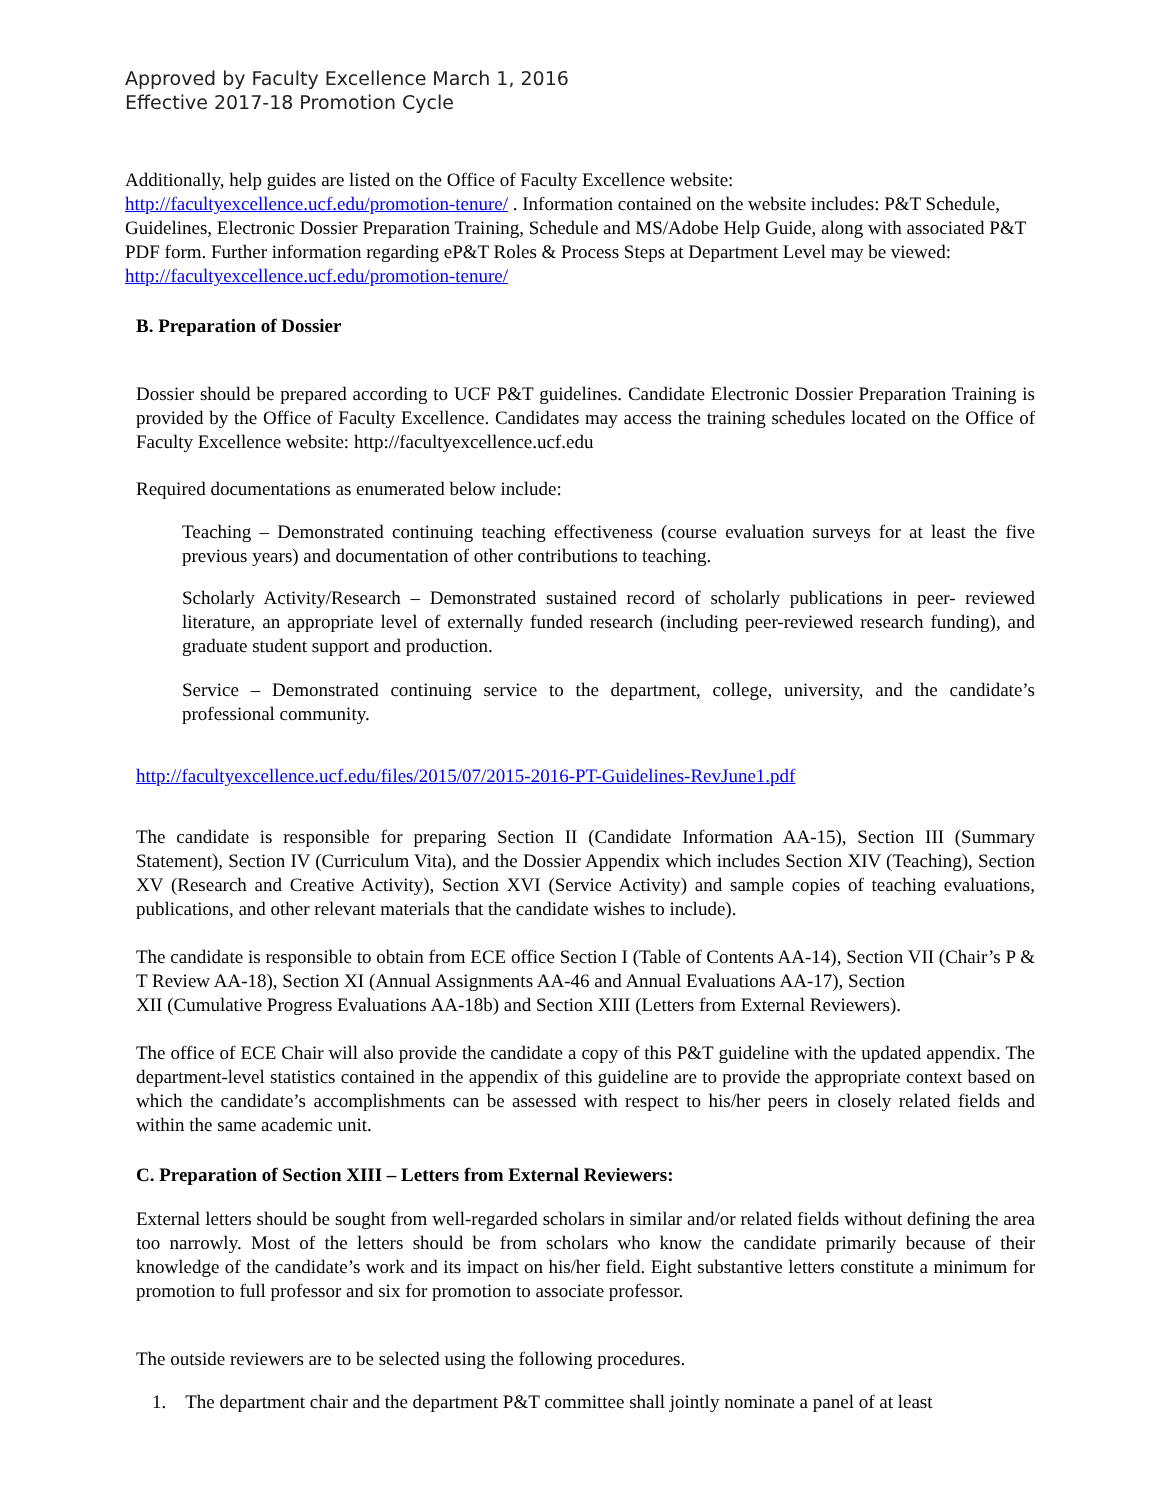Approved by Faculty Excellence March 1, 2016
Effective 2017-18 Promotion Cycle
Additionally, help guides are listed on the Office of Faculty Excellence website:
http://facultyexcellence.ucf.edu/promotion-tenure/ . Information contained on the website includes: P&T Schedule, Guidelines, Electronic Dossier Preparation Training, Schedule and MS/Adobe Help Guide, along with associated P&T PDF form. Further information regarding eP&T Roles & Process Steps at Department Level may be viewed: http://facultyexcellence.ucf.edu/promotion-tenure/
B. Preparation of Dossier
Dossier should be prepared according to UCF P&T guidelines. Candidate Electronic Dossier Preparation Training is provided by the Office of Faculty Excellence. Candidates may access the training schedules located on the Office of Faculty Excellence website: http://facultyexcellence.ucf.edu
Required documentations as enumerated below include:
Teaching – Demonstrated continuing teaching effectiveness (course evaluation surveys for at least the five previous years) and documentation of other contributions to teaching.
Scholarly Activity/Research – Demonstrated sustained record of scholarly publications in peer- reviewed literature, an appropriate level of externally funded research (including peer-reviewed research funding), and graduate student support and production.
Service – Demonstrated continuing service to the department, college, university, and the candidate’s professional community.
http://facultyexcellence.ucf.edu/files/2015/07/2015-2016-PT-Guidelines-RevJune1.pdf
The candidate is responsible for preparing Section II (Candidate Information AA-15), Section III (Summary Statement), Section IV (Curriculum Vita), and the Dossier Appendix which includes Section XIV (Teaching), Section XV (Research and Creative Activity), Section XVI (Service Activity) and sample copies of teaching evaluations, publications, and other relevant materials that the candidate wishes to include).
The candidate is responsible to obtain from ECE office Section I (Table of Contents AA-14), Section VII (Chair’s P & T Review AA-18), Section XI (Annual Assignments AA-46 and Annual Evaluations AA-17), Section
XII (Cumulative Progress Evaluations AA-18b) and Section XIII (Letters from External Reviewers).
The office of ECE Chair will also provide the candidate a copy of this P&T guideline with the updated appendix. The department-level statistics contained in the appendix of this guideline are to provide the appropriate context based on which the candidate’s accomplishments can be assessed with respect to his/her peers in closely related fields and within the same academic unit.
C. Preparation of Section XIII – Letters from External Reviewers:
External letters should be sought from well-regarded scholars in similar and/or related fields without defining the area too narrowly. Most of the letters should be from scholars who know the candidate primarily because of their knowledge of the candidate’s work and its impact on his/her field. Eight substantive letters constitute a minimum for promotion to full professor and six for promotion to associate professor.
The outside reviewers are to be selected using the following procedures.
1. The department chair and the department P&T committee shall jointly nominate a panel of at least